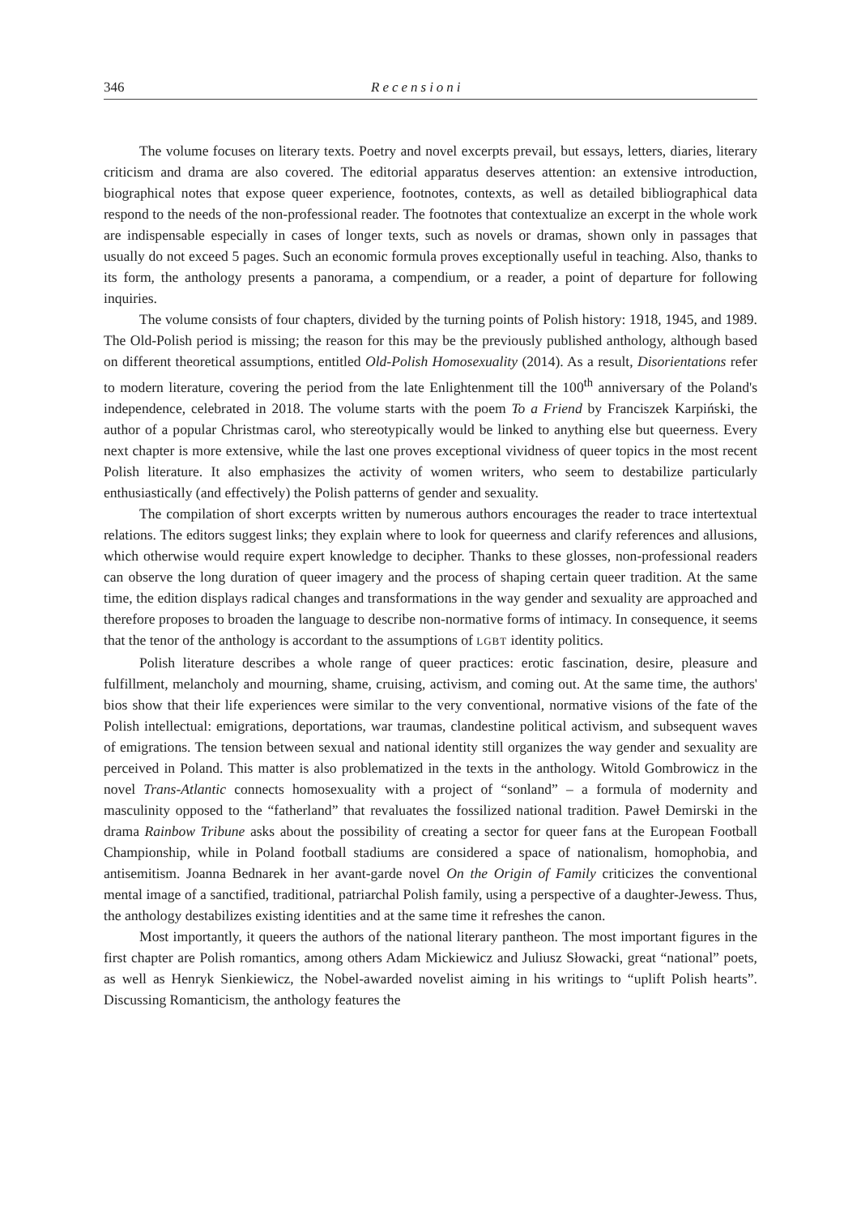346 Recensioni
The volume focuses on literary texts. Poetry and novel excerpts prevail, but essays, letters, diaries, literary criticism and drama are also covered. The editorial apparatus deserves attention: an extensive introduction, biographical notes that expose queer experience, footnotes, contexts, as well as detailed bibliographical data respond to the needs of the non-professional reader. The footnotes that contextualize an excerpt in the whole work are indispensable especially in cases of longer texts, such as novels or dramas, shown only in passages that usually do not exceed 5 pages. Such an economic formula proves exceptionally useful in teaching. Also, thanks to its form, the anthology presents a panorama, a compendium, or a reader, a point of departure for following inquiries.
The volume consists of four chapters, divided by the turning points of Polish history: 1918, 1945, and 1989. The Old-Polish period is missing; the reason for this may be the previously published anthology, although based on different theoretical assumptions, entitled Old-Polish Homosexuality (2014). As a result, Disorientations refer to modern literature, covering the period from the late Enlightenment till the 100<sup>th</sup> anniversary of the Poland's independence, celebrated in 2018. The volume starts with the poem To a Friend by Franciszek Karpiński, the author of a popular Christmas carol, who stereotypically would be linked to anything else but queerness. Every next chapter is more extensive, while the last one proves exceptional vividness of queer topics in the most recent Polish literature. It also emphasizes the activity of women writers, who seem to destabilize particularly enthusiastically (and effectively) the Polish patterns of gender and sexuality.
The compilation of short excerpts written by numerous authors encourages the reader to trace intertextual relations. The editors suggest links; they explain where to look for queerness and clarify references and allusions, which otherwise would require expert knowledge to decipher. Thanks to these glosses, non-professional readers can observe the long duration of queer imagery and the process of shaping certain queer tradition. At the same time, the edition displays radical changes and transformations in the way gender and sexuality are approached and therefore proposes to broaden the language to describe non-normative forms of intimacy. In consequence, it seems that the tenor of the anthology is accordant to the assumptions of LGBT identity politics.
Polish literature describes a whole range of queer practices: erotic fascination, desire, pleasure and fulfillment, melancholy and mourning, shame, cruising, activism, and coming out. At the same time, the authors' bios show that their life experiences were similar to the very conventional, normative visions of the fate of the Polish intellectual: emigrations, deportations, war traumas, clandestine political activism, and subsequent waves of emigrations. The tension between sexual and national identity still organizes the way gender and sexuality are perceived in Poland. This matter is also problematized in the texts in the anthology. Witold Gombrowicz in the novel Trans-Atlantic connects homosexuality with a project of “sonland” – a formula of modernity and masculinity opposed to the “fatherland” that revaluates the fossilized national tradition. Paweł Demirski in the drama Rainbow Tribune asks about the possibility of creating a sector for queer fans at the European Football Championship, while in Poland football stadiums are considered a space of nationalism, homophobia, and antisemitism. Joanna Bednarek in her avant-garde novel On the Origin of Family criticizes the conventional mental image of a sanctified, traditional, patriarchal Polish family, using a perspective of a daughter-Jewess. Thus, the anthology destabilizes existing identities and at the same time it refreshes the canon.
Most importantly, it queers the authors of the national literary pantheon. The most important figures in the first chapter are Polish romantics, among others Adam Mickiewicz and Juliusz Słowacki, great “national” poets, as well as Henryk Sienkiewicz, the Nobel-awarded novelist aiming in his writings to “uplift Polish hearts”. Discussing Romanticism, the anthology features the